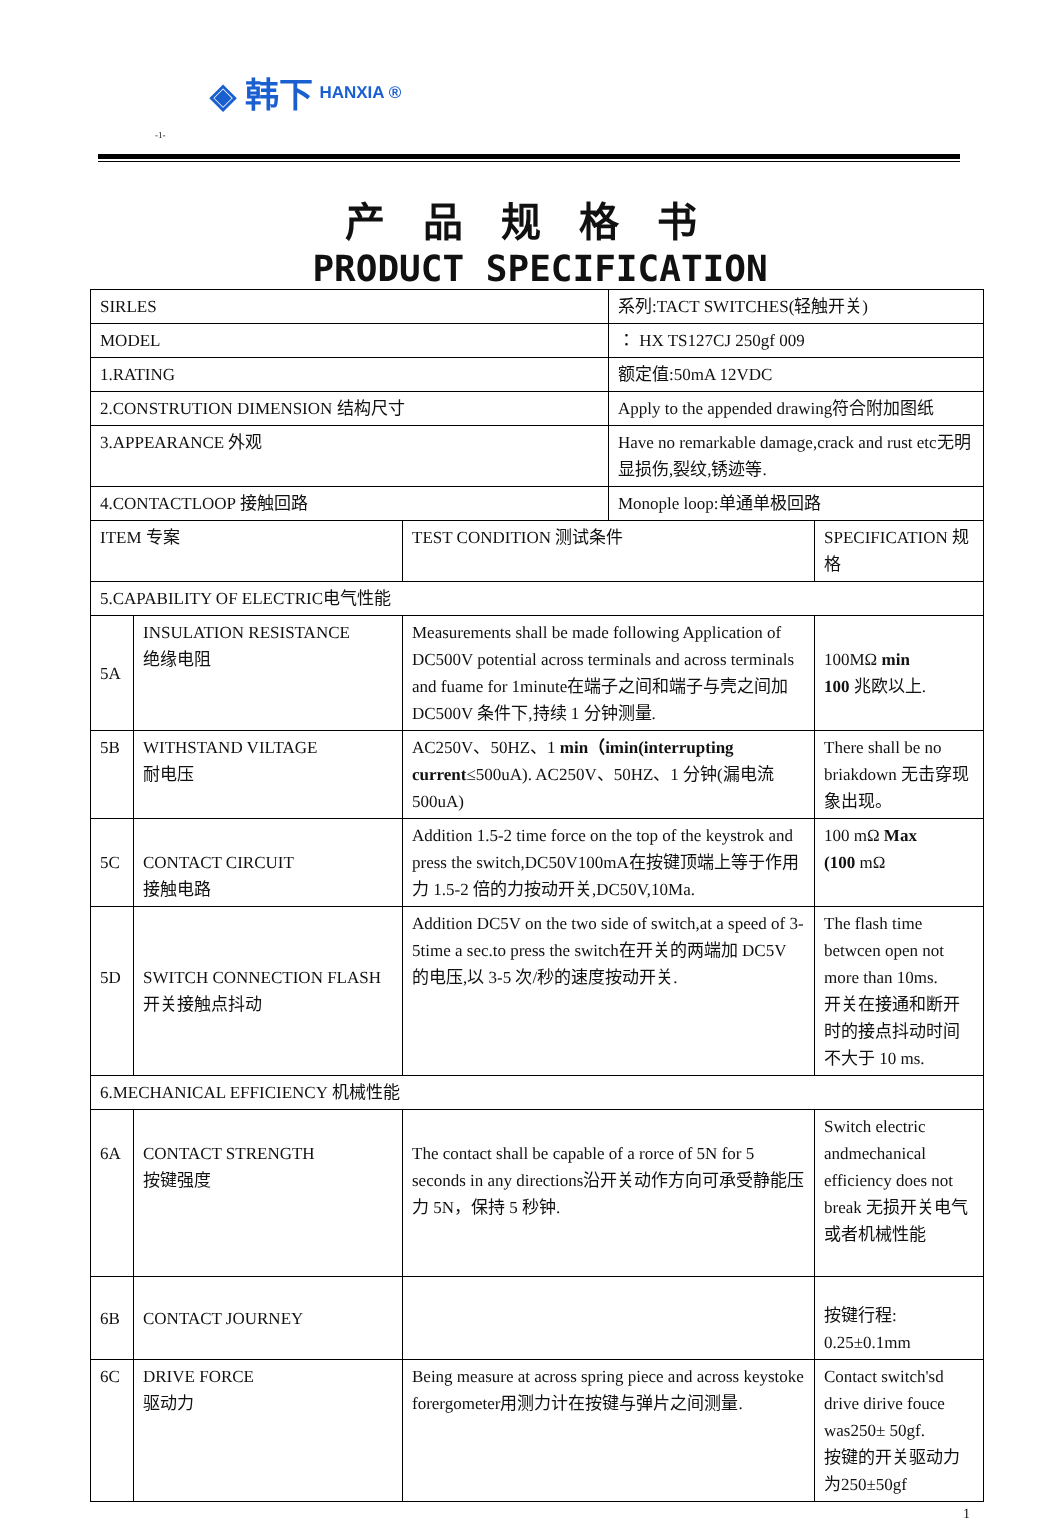◈ 韩下 HANXIA ®
-1-
产品规格书
PRODUCT SPECIFICATION
| SIRLES | | | 系列:TACT SWITCHES(轻触开关) | |
| MODEL | | | ： HX TS127CJ 250gf 009 | |
| 1.RATING | | | 额定值:50mA 12VDC | |
| 2.CONSTRUTION DIMENSION 结构尺寸 | | | Apply to the appended drawing符合附加图纸 | |
| 3.APPEARANCE 外观 | | | Have no remarkable damage,crack and rust etc无明显损伤,裂纹,锈迹等. | |
| 4.CONTACTLOOP 接触回路 | | | Monople loop:单通单极回路 | |
| ITEM 专案 | | TEST CONDITION 测试条件 | | SPECIFICATION 规格 |
| 5.CAPABILITY OF ELECTRIC电气性能 | | | | |
| 5A | INSULATION RESISTANCE 绝缘电阻 | Measurements shall be made following Application of DC500V potential across terminals and across terminals and fuame for 1minute在端子之间和端子与壳之间加 DC500V 条件下,持续 1 分钟测量. | | 100MΩ min 100 兆欧以上. |
| 5B | WITHSTAND VILTAGE 耐电压 | AC250V、50HZ、1 min（imin(interrupting current ≤500uA). AC250V、50HZ、1 分钟(漏电流 500uA) | | There shall be no briakdown 无击穿现象出现。 |
| 5C | CONTACT CIRCUIT 接触电路 | Addition 1.5-2 time force on the top of the keystrok and press the switch,DC50V100mA在按键顶端上等于作用力 1.5-2 倍的力按动开关,DC50V,10Ma. | | 100 mΩ Max (100 mΩ |
| 5D | SWITCH CONNECTION FLASH 开关接触点抖动 | Addition DC5V on the two side of switch,at a speed of 3-5time a sec.to press the switch在开关的两端加 DC5V 的电压,以 3-5 次/秒的速度按动开关. | | The flash time betwcen open not more than 10ms. 开关在接通和断开时的接点抖动时间不大于 10 ms. |
| 6.MECHANICAL EFFICIENCY 机械性能 | | | | |
| 6A | CONTACT STRENGTH 按键强度 | The contact shall be capable of a rorce of 5N for 5 seconds in any directions沿开关动作方向可承受静能压力 5N，保持 5 秒钟. | | Switch electric andmechanical efficiency does not break 无损开关电气或者机械性能 |
| 6B | CONTACT JOURNEY | | | 按键行程: 0.25±0.1mm |
| 6C | DRIVE FORCE 驱动力 | Being measure at across spring piece and across keystoke forergometer用测力计在按键与弹片之间测量. | | Contact switch'sd drive dirive fouce was250± 50gf. 按键的开关驱动力为250±50gf |
1